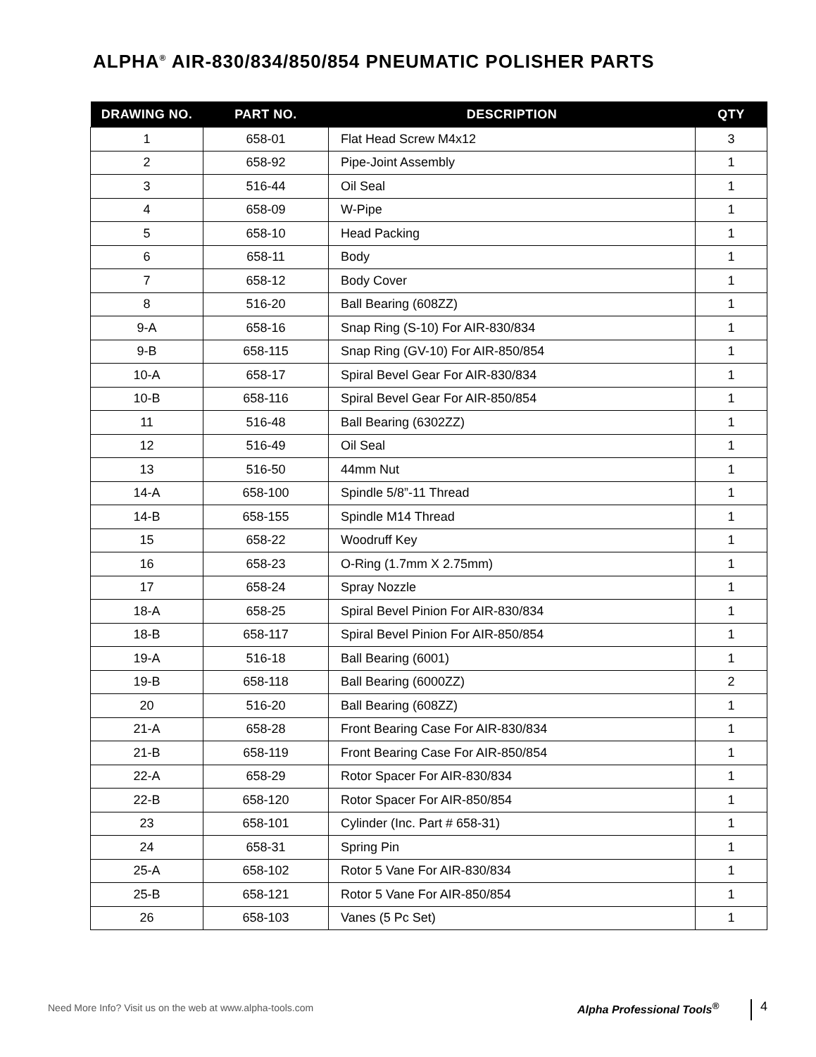ALPHA<sup>®</sup> AIR-830/834/850/854 PNEUMATIC POLISHER PARTS
| DRAWING NO. | PART NO. | DESCRIPTION | QTY |
| --- | --- | --- | --- |
| 1 | 658-01 | Flat Head Screw M4x12 | 3 |
| 2 | 658-92 | Pipe-Joint Assembly | 1 |
| 3 | 516-44 | Oil Seal | 1 |
| 4 | 658-09 | W-Pipe | 1 |
| 5 | 658-10 | Head Packing | 1 |
| 6 | 658-11 | Body | 1 |
| 7 | 658-12 | Body Cover | 1 |
| 8 | 516-20 | Ball Bearing (608ZZ) | 1 |
| 9-A | 658-16 | Snap Ring (S-10) For AIR-830/834 | 1 |
| 9-B | 658-115 | Snap Ring (GV-10) For AIR-850/854 | 1 |
| 10-A | 658-17 | Spiral Bevel Gear For AIR-830/834 | 1 |
| 10-B | 658-116 | Spiral Bevel Gear For AIR-850/854 | 1 |
| 11 | 516-48 | Ball Bearing (6302ZZ) | 1 |
| 12 | 516-49 | Oil Seal | 1 |
| 13 | 516-50 | 44mm Nut | 1 |
| 14-A | 658-100 | Spindle 5/8”-11 Thread | 1 |
| 14-B | 658-155 | Spindle M14 Thread | 1 |
| 15 | 658-22 | Woodruff Key | 1 |
| 16 | 658-23 | O-Ring (1.7mm X 2.75mm) | 1 |
| 17 | 658-24 | Spray Nozzle | 1 |
| 18-A | 658-25 | Spiral Bevel Pinion For AIR-830/834 | 1 |
| 18-B | 658-117 | Spiral Bevel Pinion For AIR-850/854 | 1 |
| 19-A | 516-18 | Ball Bearing (6001) | 1 |
| 19-B | 658-118 | Ball Bearing (6000ZZ) | 2 |
| 20 | 516-20 | Ball Bearing (608ZZ) | 1 |
| 21-A | 658-28 | Front Bearing Case For AIR-830/834 | 1 |
| 21-B | 658-119 | Front Bearing Case For AIR-850/854 | 1 |
| 22-A | 658-29 | Rotor Spacer For AIR-830/834 | 1 |
| 22-B | 658-120 | Rotor Spacer For AIR-850/854 | 1 |
| 23 | 658-101 | Cylinder (Inc. Part # 658-31) | 1 |
| 24 | 658-31 | Spring Pin | 1 |
| 25-A | 658-102 | Rotor 5 Vane For AIR-830/834 | 1 |
| 25-B | 658-121 | Rotor 5 Vane For AIR-850/854 | 1 |
| 26 | 658-103 | Vanes (5 Pc Set) | 1 |
Need More Info? Visit us on the web at www.alpha-tools.com
Alpha Professional Tools<sup>®</sup> 4